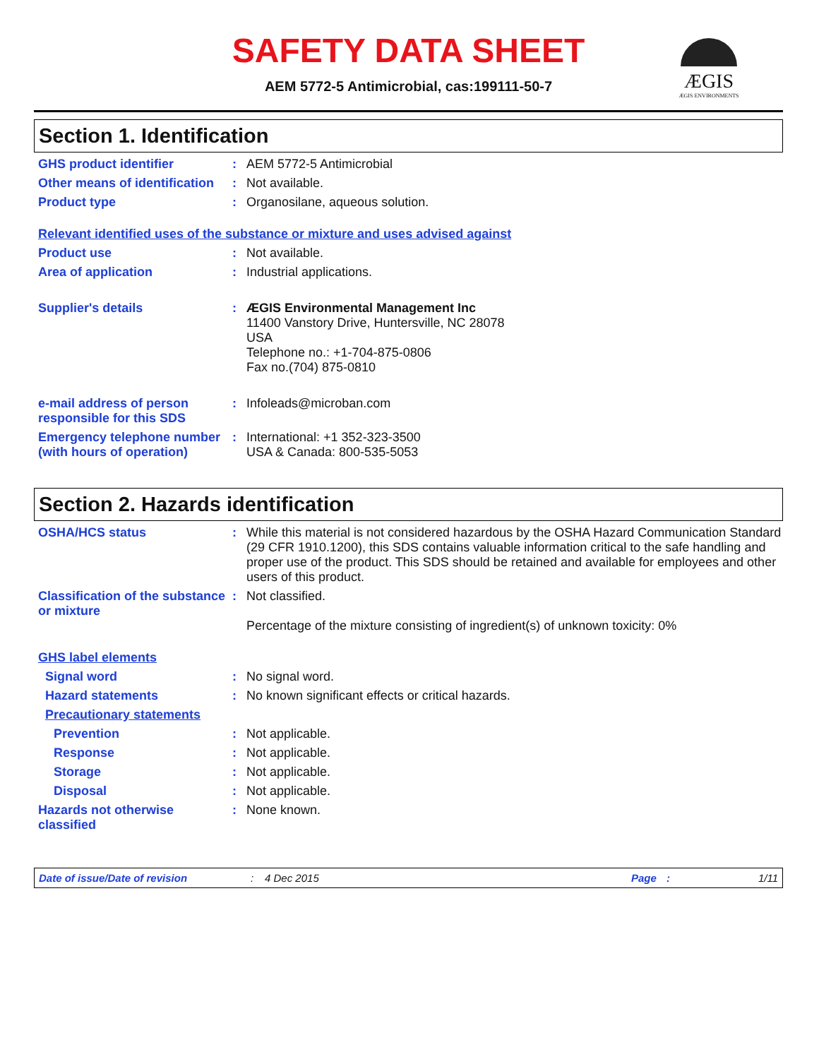SAFETY DATA SHEET
AEM 5772-5 Antimicrobial, cas:199111-50-7
ÆGIS
ÆGIS ENVIRONMENTS
Section 1. Identification
GHS product identifier : AEM 5772-5 Antimicrobial
Other means of identification
: Not available.
Product type : Organosilane, aqueous solution.
Relevant identified uses of the substance or mixture and uses advised against
Product use : Not available.
Area of application : Industrial applications.
Supplier's details : ÆGIS Environmental Management Inc
11400 Vanstory Drive, Huntersville, NC 28078
USA
Telephone no.: +1-704-875-0806
Fax no.(704) 875-0810
e-mail address of person responsible for this SDS
: Infoleads@microban.com
Emergency telephone number (with hours of operation)
: International: +1 352-323-3500
USA & Canada: 800-535-5053
Section 2. Hazards identification
OSHA/HCS status : While this material is not considered hazardous by the OSHA Hazard Communication Standard (29 CFR 1910.1200), this SDS contains valuable information critical to the safe handling and proper use of the product. This SDS should be retained and available for employees and other users of this product.
Classification of the substance or mixture
: Not classified.
Percentage of the mixture consisting of ingredient(s) of unknown toxicity: 0%
GHS label elements
Signal word : No signal word.
Hazard statements : No known significant effects or critical hazards.
Precautionary statements
Prevention : Not applicable.
Response : Not applicable.
Storage : Not applicable.
Disposal : Not applicable.
Hazards not otherwise classified
: None known.
Date of issue/Date of revision: 4 Dec 2015 Page: 1/11